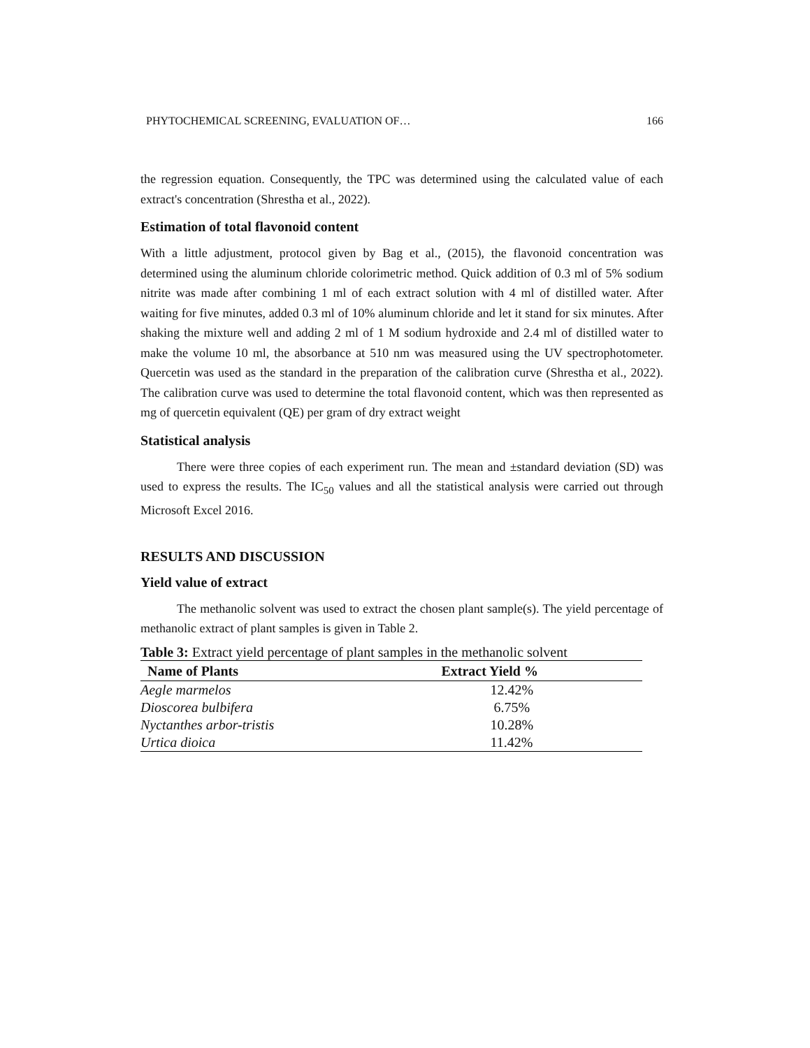PHYTOCHEMICAL SCREENING, EVALUATION OF… 166
the regression equation. Consequently, the TPC was determined using the calculated value of each extract's concentration (Shrestha et al., 2022).
Estimation of total flavonoid content
With a little adjustment, protocol given by Bag et al., (2015), the flavonoid concentration was determined using the aluminum chloride colorimetric method. Quick addition of 0.3 ml of 5% sodium nitrite was made after combining 1 ml of each extract solution with 4 ml of distilled water. After waiting for five minutes, added 0.3 ml of 10% aluminum chloride and let it stand for six minutes. After shaking the mixture well and adding 2 ml of 1 M sodium hydroxide and 2.4 ml of distilled water to make the volume 10 ml, the absorbance at 510 nm was measured using the UV spectrophotometer. Quercetin was used as the standard in the preparation of the calibration curve (Shrestha et al., 2022). The calibration curve was used to determine the total flavonoid content, which was then represented as mg of quercetin equivalent (QE) per gram of dry extract weight
Statistical analysis
There were three copies of each experiment run. The mean and ±standard deviation (SD) was used to express the results. The IC<sub>50</sub> values and all the statistical analysis were carried out through Microsoft Excel 2016.
RESULTS AND DISCUSSION
Yield value of extract
The methanolic solvent was used to extract the chosen plant sample(s). The yield percentage of methanolic extract of plant samples is given in Table 2.
Table 3: Extract yield percentage of plant samples in the methanolic solvent
| Name of Plants | Extract Yield % |
| --- | --- |
| Aegle marmelos | 12.42% |
| Dioscorea bulbifera | 6.75% |
| Nyctanthes arbor-tristis | 10.28% |
| Urtica dioica | 11.42% |